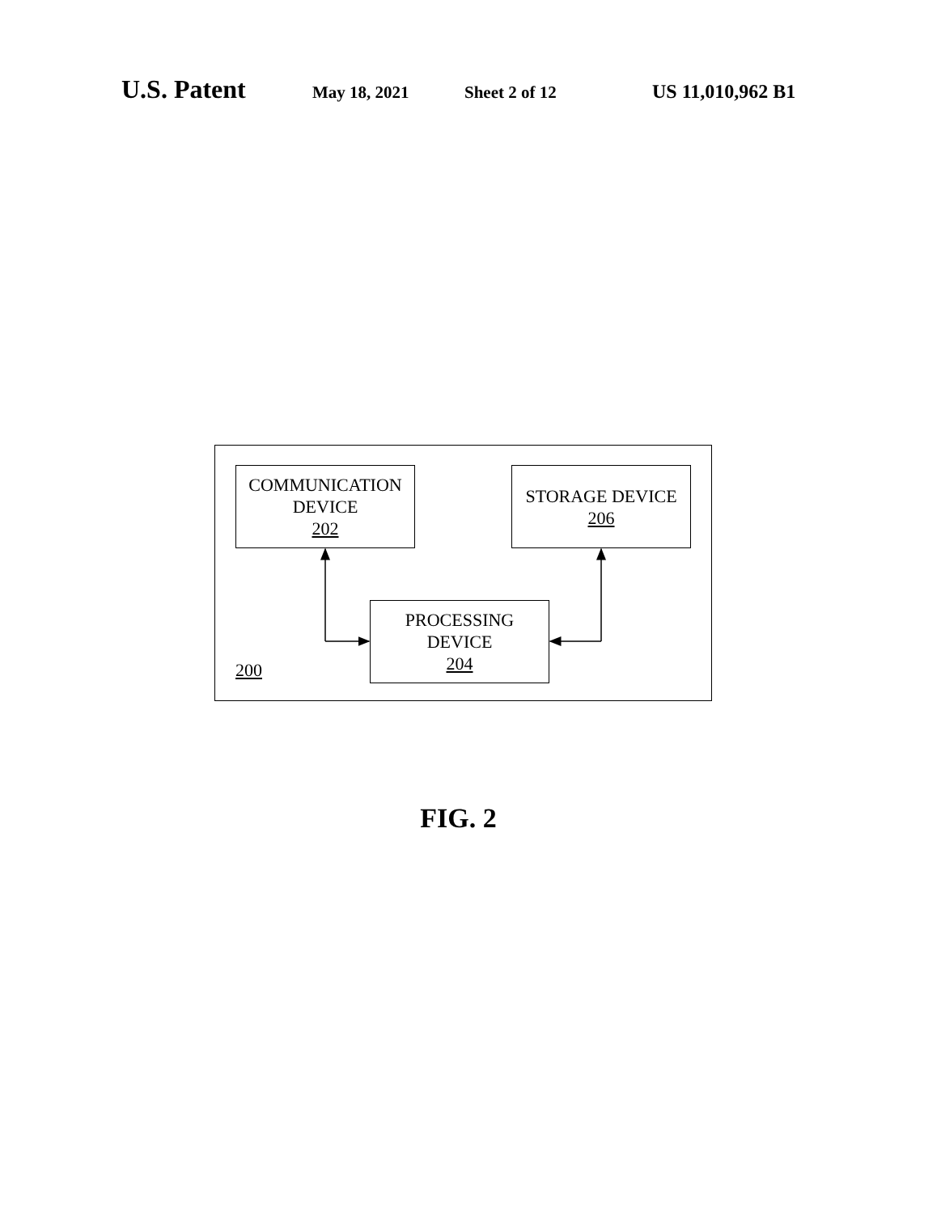U.S. Patent May 18, 2021 Sheet 2 of 12 US 11,010,962 B1
COMMUNICATION
DEVICE
202
STORAGE DEVICE
206
PROCESSING
DEVICE
204
200
FIG. 2